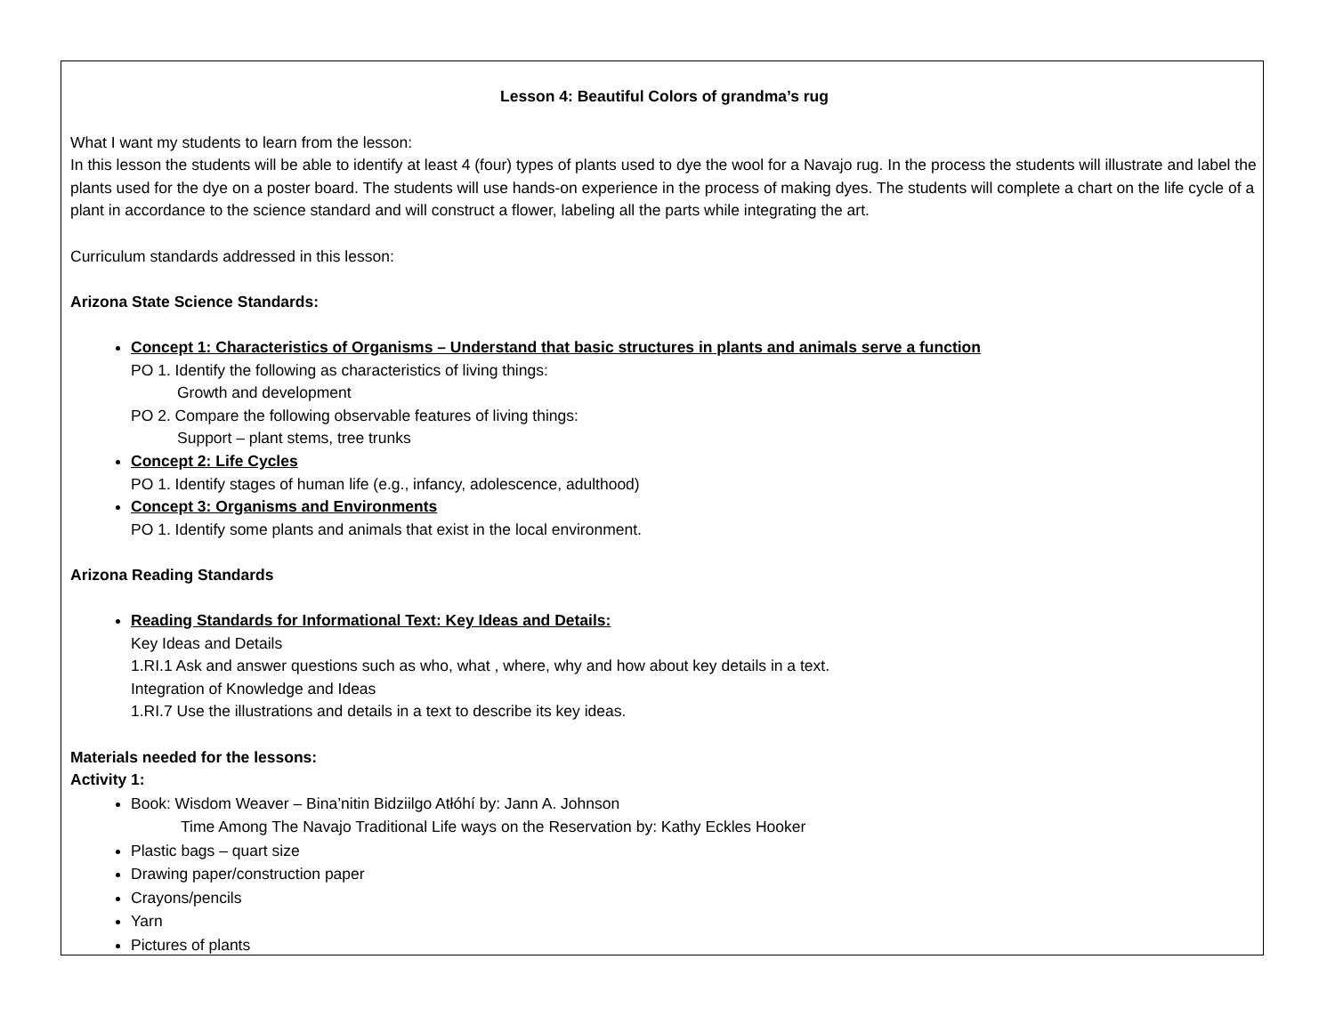Lesson 4: Beautiful Colors of grandma’s rug
What I want my students to learn from the lesson:
In this lesson the students will be able to identify at least 4 (four) types of plants used to dye the wool for a Navajo rug. In the process the students will illustrate and label the plants used for the dye on a poster board. The students will use hands-on experience in the process of making dyes. The students will complete a chart on the life cycle of a plant in accordance to the science standard and will construct a flower, labeling all the parts while integrating the art.
Curriculum standards addressed in this lesson:
Arizona State Science Standards:
Concept 1: Characteristics of Organisms – Understand that basic structures in plants and animals serve a function
PO 1. Identify the following as characteristics of living things:
Growth and development
PO 2. Compare the following observable features of living things:
Support – plant stems, tree trunks
Concept 2: Life Cycles
PO 1. Identify stages of human life (e.g., infancy, adolescence, adulthood)
Concept 3: Organisms and Environments
PO 1. Identify some plants and animals that exist in the local environment.
Arizona Reading Standards
Reading Standards for Informational Text: Key Ideas and Details:
Key Ideas and Details
1.RI.1 Ask and answer questions such as who, what , where, why and how about key details in a text.
Integration of Knowledge and Ideas
1.RI.7 Use the illustrations and details in a text to describe its key ideas.
Materials needed for the lessons:
Activity 1:
Book: Wisdom Weaver – Bina’nitin Bidziilgo Atłóhí by: Jann A. Johnson
Time Among The Navajo Traditional Life ways on the Reservation by: Kathy Eckles Hooker
Plastic bags – quart size
Drawing paper/construction paper
Crayons/pencils
Yarn
Pictures of plants